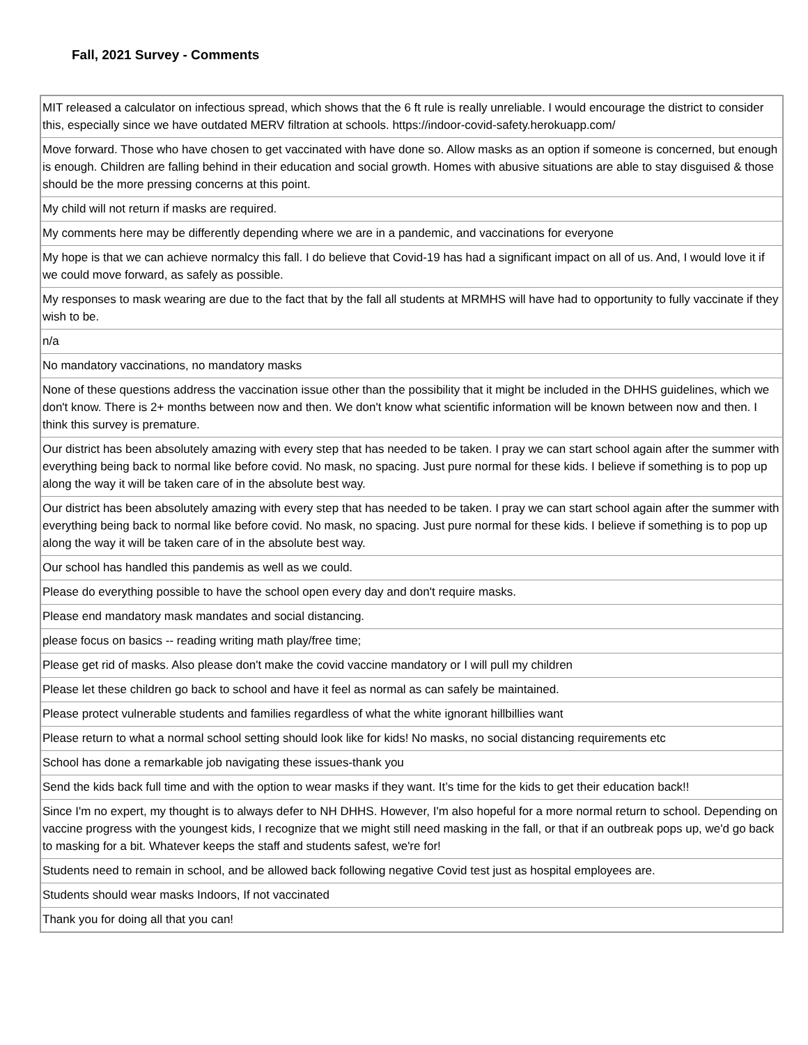Fall, 2021 Survey - Comments
| MIT released a calculator on infectious spread, which shows that the 6 ft rule is really unreliable. I would encourage the district to consider this, especially since we have outdated MERV filtration at schools. https://indoor-covid-safety.herokuapp.com/ |
| Move forward. Those who have chosen to get vaccinated with have done so. Allow masks as an option if someone is concerned, but enough is enough. Children are falling behind in their education and social growth. Homes with abusive situations are able to stay disguised & those should be the more pressing concerns at this point. |
| My child will not return if masks are required. |
| My comments here may be differently depending where we are in a pandemic, and vaccinations for everyone |
| My hope is that we can achieve normalcy this fall. I do believe that Covid-19 has had a significant impact on all of us. And, I would love it if we could move forward, as safely as possible. |
| My responses to mask wearing are due to the fact that by the fall all students at MRMHS will have had to opportunity to fully vaccinate if they wish to be. |
| n/a |
| No mandatory vaccinations, no mandatory masks |
| None of these questions address the vaccination issue other than the possibility that it might be included in the DHHS guidelines, which we don't know. There is 2+ months between now and then. We don't know what scientific information will be known between now and then. I think this survey is premature. |
| Our district has been absolutely amazing with every step that has needed to be taken. I pray we can start school again after the summer with everything being back to normal like before covid. No mask, no spacing. Just pure normal for these kids. I believe if something is to pop up along the way it will be taken care of in the absolute best way. |
| Our district has been absolutely amazing with every step that has needed to be taken. I pray we can start school again after the summer with everything being back to normal like before covid. No mask, no spacing. Just pure normal for these kids. I believe if something is to pop up along the way it will be taken care of in the absolute best way. |
| Our school has handled this pandemis as well as we could. |
| Please do everything possible to have the school open every day and don't require masks. |
| Please end mandatory mask mandates and social distancing. |
| please focus on basics -- reading writing math play/free time; |
| Please get rid of masks. Also please don't make the covid vaccine mandatory or I will pull my children |
| Please let these children go back to school and have it feel as normal as can safely be maintained. |
| Please protect vulnerable students and families regardless of what the white ignorant hillbillies want |
| Please return to what a normal school setting should look like for kids! No masks, no social distancing requirements etc |
| School has done a remarkable job navigating these issues-thank you |
| Send the kids back full time and with the option to wear masks if they want. It’s time for the kids to get their education back!! |
| Since I'm no expert, my thought is to always defer to NH DHHS. However, I'm also hopeful for a more normal return to school. Depending on vaccine progress with the youngest kids, I recognize that we might still need masking in the fall, or that if an outbreak pops up, we'd go back to masking for a bit. Whatever keeps the staff and students safest, we're for! |
| Students need to remain in school, and be allowed back following negative Covid test just as hospital employees are. |
| Students should wear masks Indoors, If not vaccinated |
| Thank you for doing all that you can! |